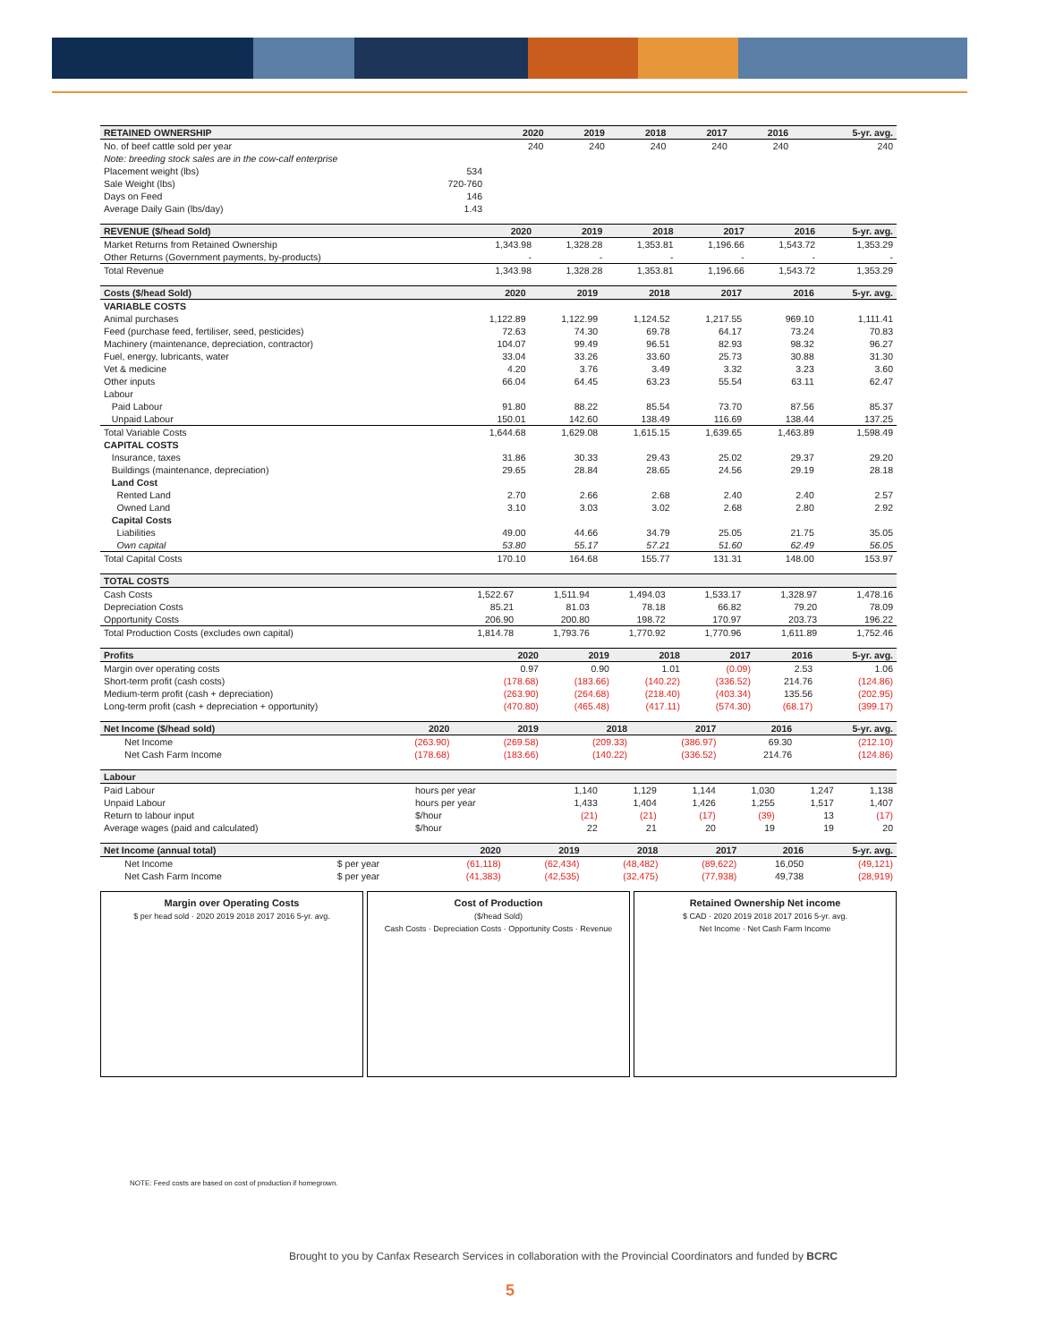| RETAINED OWNERSHIP | | 2020 | 2019 | 2018 | 2017 | 2016 | 5-yr. avg. |
| --- | --- | --- | --- | --- | --- | --- | --- |
| No. of beef cattle sold per year | | 240 | 240 | 240 | 240 | 240 | 240 |
| Note: breeding stock sales are in the cow-calf enterprise | | | | | | | |
| Placement weight (lbs) | 534 | | | | | | |
| Sale Weight (lbs) | 720-760 | | | | | | |
| Days on Feed | 146 | | | | | | |
| Average Daily Gain (lbs/day) | 1.43 | | | | | | |
| REVENUE ($/head Sold) | 2020 | 2019 | 2018 | 2017 | 2016 | 5-yr. avg. |
| --- | --- | --- | --- | --- | --- | --- |
| Market Returns from Retained Ownership | 1,343.98 | 1,328.28 | 1,353.81 | 1,196.66 | 1,543.72 | 1,353.29 |
| Other Returns (Government payments, by-products) | - | - | - | - | - | - |
| Total Revenue | 1,343.98 | 1,328.28 | 1,353.81 | 1,196.66 | 1,543.72 | 1,353.29 |
| Costs ($/head Sold) | 2020 | 2019 | 2018 | 2017 | 2016 | 5-yr. avg. |
| --- | --- | --- | --- | --- | --- | --- |
| VARIABLE COSTS | | | | | | |
| Animal purchases | 1,122.89 | 1,122.99 | 1,124.52 | 1,217.55 | 969.10 | 1,111.41 |
| Feed (purchase feed, fertiliser, seed, pesticides) | 72.63 | 74.30 | 69.78 | 64.17 | 73.24 | 70.83 |
| Machinery (maintenance, depreciation, contractor) | 104.07 | 99.49 | 96.51 | 82.93 | 98.32 | 96.27 |
| Fuel, energy, lubricants, water | 33.04 | 33.26 | 33.60 | 25.73 | 30.88 | 31.30 |
| Vet & medicine | 4.20 | 3.76 | 3.49 | 3.32 | 3.23 | 3.60 |
| Other inputs | 66.04 | 64.45 | 63.23 | 55.54 | 63.11 | 62.47 |
| Labour | | | | | | |
| Paid Labour | 91.80 | 88.22 | 85.54 | 73.70 | 87.56 | 85.37 |
| Unpaid Labour | 150.01 | 142.60 | 138.49 | 116.69 | 138.44 | 137.25 |
| Total Variable Costs | 1,644.68 | 1,629.08 | 1,615.15 | 1,639.65 | 1,463.89 | 1,598.49 |
| CAPITAL COSTS | | | | | | |
| Insurance, taxes | 31.86 | 30.33 | 29.43 | 25.02 | 29.37 | 29.20 |
| Buildings (maintenance, depreciation) | 29.65 | 28.84 | 28.65 | 24.56 | 29.19 | 28.18 |
| Land Cost | | | | | | |
| Rented Land | 2.70 | 2.66 | 2.68 | 2.40 | 2.40 | 2.57 |
| Owned Land | 3.10 | 3.03 | 3.02 | 2.68 | 2.80 | 2.92 |
| Capital Costs | | | | | | |
| Liabilities | 49.00 | 44.66 | 34.79 | 25.05 | 21.75 | 35.05 |
| Own capital | 53.80 | 55.17 | 57.21 | 51.60 | 62.49 | 56.05 |
| Total Capital Costs | 170.10 | 164.68 | 155.77 | 131.31 | 148.00 | 153.97 |
| TOTAL COSTS | | | | | | |
| --- | --- | --- | --- | --- | --- | --- |
| Cash Costs | 1,522.67 | 1,511.94 | 1,494.03 | 1,533.17 | 1,328.97 | 1,478.16 |
| Depreciation Costs | 85.21 | 81.03 | 78.18 | 66.82 | 79.20 | 78.09 |
| Opportunity Costs | 206.90 | 200.80 | 198.72 | 170.97 | 203.73 | 196.22 |
| Total Production Costs (excludes own capital) | 1,814.78 | 1,793.76 | 1,770.92 | 1,770.96 | 1,611.89 | 1,752.46 |
| Profits | 2020 | 2019 | 2018 | 2017 | 2016 | 5-yr. avg. |
| --- | --- | --- | --- | --- | --- | --- |
| Margin over operating costs | 0.97 | 0.90 | 1.01 | (0.09) | 2.53 | 1.06 |
| Short-term profit (cash costs) | (178.68) | (183.66) | (140.22) | (336.52) | 214.76 | (124.86) |
| Medium-term profit (cash + depreciation) | (263.90) | (264.68) | (218.40) | (403.34) | 135.56 | (202.95) |
| Long-term profit (cash + depreciation + opportunity) | (470.80) | (465.48) | (417.11) | (574.30) | (68.17) | (399.17) |
| Net Income ($/head sold) | 2020 | 2019 | 2018 | 2017 | 2016 | 5-yr. avg. |
| --- | --- | --- | --- | --- | --- | --- |
| Net Income | (263.90) | (269.58) | (209.33) | (386.97) | 69.30 | (212.10) |
| Net Cash Farm Income | (178.68) | (183.66) | (140.22) | (336.52) | 214.76 | (124.86) |
| Labour | | | | | | | |
| --- | --- | --- | --- | --- | --- | --- | --- |
| Paid Labour | hours per year | 1,140 | 1,129 | 1,144 | 1,030 | 1,247 | 1,138 |
| Unpaid Labour | hours per year | 1,433 | 1,404 | 1,426 | 1,255 | 1,517 | 1,407 |
| Return to labour input | $/hour | (21) | (21) | (17) | (39) | 13 | (17) |
| Average wages (paid and calculated) | $/hour | 22 | 21 | 20 | 19 | 19 | 20 |
| Net Income (annual total) | | 2020 | 2019 | 2018 | 2017 | 2016 | 5-yr. avg. |
| --- | --- | --- | --- | --- | --- | --- | --- |
| Net Income | $ per year | (61,118) | (62,434) | (48,482) | (89,622) | 16,050 | (49,121) |
| Net Cash Farm Income | $ per year | (41,383) | (42,535) | (32,475) | (77,938) | 49,738 | (28,919) |
Margin over Operating Costs
$ per head sold · 2020 2019 2018 2017 2016 5-yr. avg.
Cost of Production
($/head Sold)
Cash Costs · Depreciation Costs · Opportunity Costs · Revenue
Retained Ownership Net income
$ CAD · 2020 2019 2018 2017 2016 5-yr. avg.
Net Income · Net Cash Farm Income
NOTE: Feed costs are based on cost of production if homegrown.
Brought to you by Canfax Research Services in collaboration with the Provincial Coordinators and funded by BCRC
5